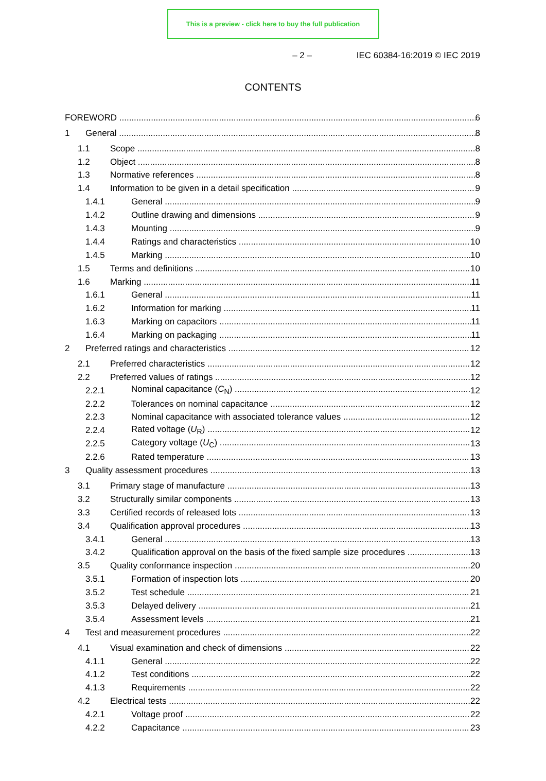This is a preview - click here to buy the full publication
– 2 – IEC 60384-16:2019 © IEC 2019
CONTENTS
FOREWORD 6
1 General 8
1.1 Scope 8
1.2 Object 8
1.3 Normative references 8
1.4 Information to be given in a detail specification 9
1.4.1 General 9
1.4.2 Outline drawing and dimensions 9
1.4.3 Mounting 9
1.4.4 Ratings and characteristics 10
1.4.5 Marking 10
1.5 Terms and definitions 10
1.6 Marking 11
1.6.1 General 11
1.6.2 Information for marking 11
1.6.3 Marking on capacitors 11
1.6.4 Marking on packaging 11
2 Preferred ratings and characteristics 12
2.1 Preferred characteristics 12
2.2 Preferred values of ratings 12
2.2.1 Nominal capacitance (C<sub>N</sub>) 12
2.2.2 Tolerances on nominal capacitance 12
2.2.3 Nominal capacitance with associated tolerance values 12
2.2.4 Rated voltage (U<sub>R</sub>) 12
2.2.5 Category voltage (U<sub>C</sub>) 13
2.2.6 Rated temperature 13
3 Quality assessment procedures 13
3.1 Primary stage of manufacture 13
3.2 Structurally similar components 13
3.3 Certified records of released lots 13
3.4 Qualification approval procedures 13
3.4.1 General 13
3.4.2 Qualification approval on the basis of the fixed sample size procedures 13
3.5 Quality conformance inspection 20
3.5.1 Formation of inspection lots 20
3.5.2 Test schedule 21
3.5.3 Delayed delivery 21
3.5.4 Assessment levels 21
4 Test and measurement procedures 22
4.1 Visual examination and check of dimensions 22
4.1.1 General 22
4.1.2 Test conditions 22
4.1.3 Requirements 22
4.2 Electrical tests 22
4.2.1 Voltage proof 22
4.2.2 Capacitance 23